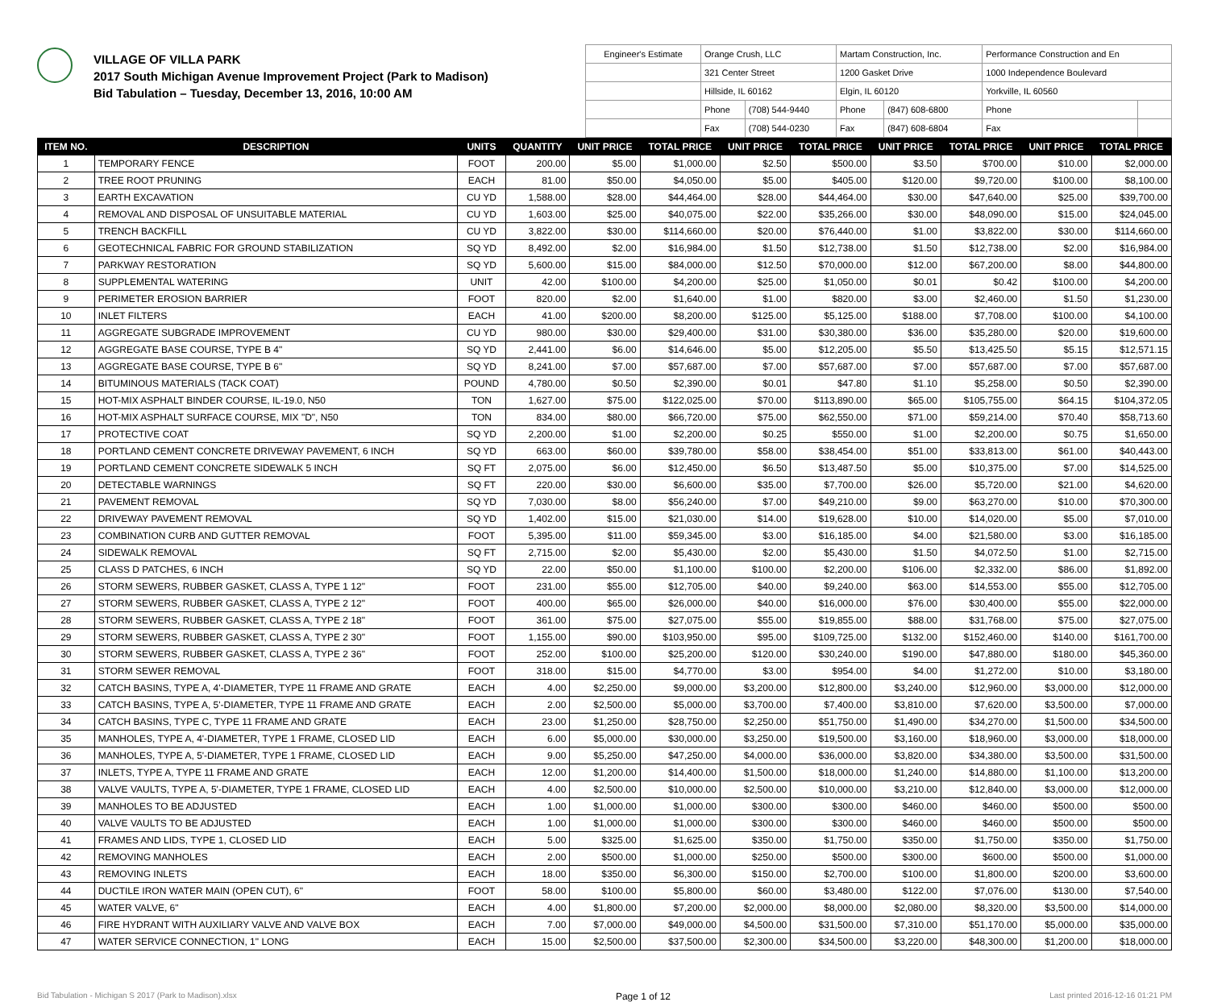VILLAGE OF VILLA PARK
2017 South Michigan Avenue Improvement Project (Park to Madison)
Bid Tabulation – Tuesday, December 13, 2016, 10:00 AM
| Engineer's Estimate | Orange Crush, LLC | | Martam Construction, Inc. | | Performance Construction and En | |
| | 321 Center Street | | 1200 Gasket Drive | | 1000 Independence Boulevard | |
| | Hillside, IL 60162 | | Elgin, IL 60120 | | Yorkville, IL 60560 | |
| | Phone | (708) 544-9440 | Phone | (847) 608-6800 | Phone | |
| | Fax | (708) 544-0230 | Fax | (847) 608-6804 | Fax | |
| ITEM NO. | DESCRIPTION | UNITS | QUANTITY | UNIT PRICE | TOTAL PRICE | UNIT PRICE | TOTAL PRICE | UNIT PRICE | TOTAL PRICE | UNIT PRICE | TOTAL PRICE |
| --- | --- | --- | --- | --- | --- | --- | --- | --- | --- | --- | --- |
| 1 | TEMPORARY FENCE | FOOT | 200.00 | $5.00 | $1,000.00 | $2.50 | $500.00 | $3.50 | $700.00 | $10.00 | $2,000.00 |
| 2 | TREE ROOT PRUNING | EACH | 81.00 | $50.00 | $4,050.00 | $5.00 | $405.00 | $120.00 | $9,720.00 | $100.00 | $8,100.00 |
| 3 | EARTH EXCAVATION | CU YD | 1,588.00 | $28.00 | $44,464.00 | $28.00 | $44,464.00 | $30.00 | $47,640.00 | $25.00 | $39,700.00 |
| 4 | REMOVAL AND DISPOSAL OF UNSUITABLE MATERIAL | CU YD | 1,603.00 | $25.00 | $40,075.00 | $22.00 | $35,266.00 | $30.00 | $48,090.00 | $15.00 | $24,045.00 |
| 5 | TRENCH BACKFILL | CU YD | 3,822.00 | $30.00 | $114,660.00 | $20.00 | $76,440.00 | $1.00 | $3,822.00 | $30.00 | $114,660.00 |
| 6 | GEOTECHNICAL FABRIC FOR GROUND STABILIZATION | SQ YD | 8,492.00 | $2.00 | $16,984.00 | $1.50 | $12,738.00 | $1.50 | $12,738.00 | $2.00 | $16,984.00 |
| 7 | PARKWAY RESTORATION | SQ YD | 5,600.00 | $15.00 | $84,000.00 | $12.50 | $70,000.00 | $12.00 | $67,200.00 | $8.00 | $44,800.00 |
| 8 | SUPPLEMENTAL WATERING | UNIT | 42.00 | $100.00 | $4,200.00 | $25.00 | $1,050.00 | $0.01 | $0.42 | $100.00 | $4,200.00 |
| 9 | PERIMETER EROSION BARRIER | FOOT | 820.00 | $2.00 | $1,640.00 | $1.00 | $820.00 | $3.00 | $2,460.00 | $1.50 | $1,230.00 |
| 10 | INLET FILTERS | EACH | 41.00 | $200.00 | $8,200.00 | $125.00 | $5,125.00 | $188.00 | $7,708.00 | $100.00 | $4,100.00 |
| 11 | AGGREGATE SUBGRADE IMPROVEMENT | CU YD | 980.00 | $30.00 | $29,400.00 | $31.00 | $30,380.00 | $36.00 | $35,280.00 | $20.00 | $19,600.00 |
| 12 | AGGREGATE BASE COURSE, TYPE B 4" | SQ YD | 2,441.00 | $6.00 | $14,646.00 | $5.00 | $12,205.00 | $5.50 | $13,425.50 | $5.15 | $12,571.15 |
| 13 | AGGREGATE BASE COURSE, TYPE B 6" | SQ YD | 8,241.00 | $7.00 | $57,687.00 | $7.00 | $57,687.00 | $7.00 | $57,687.00 | $7.00 | $57,687.00 |
| 14 | BITUMINOUS MATERIALS (TACK COAT) | POUND | 4,780.00 | $0.50 | $2,390.00 | $0.01 | $47.80 | $1.10 | $5,258.00 | $0.50 | $2,390.00 |
| 15 | HOT-MIX ASPHALT BINDER COURSE, IL-19.0, N50 | TON | 1,627.00 | $75.00 | $122,025.00 | $70.00 | $113,890.00 | $65.00 | $105,755.00 | $64.15 | $104,372.05 |
| 16 | HOT-MIX ASPHALT SURFACE COURSE, MIX "D", N50 | TON | 834.00 | $80.00 | $66,720.00 | $75.00 | $62,550.00 | $71.00 | $59,214.00 | $70.40 | $58,713.60 |
| 17 | PROTECTIVE COAT | SQ YD | 2,200.00 | $1.00 | $2,200.00 | $0.25 | $550.00 | $1.00 | $2,200.00 | $0.75 | $1,650.00 |
| 18 | PORTLAND CEMENT CONCRETE DRIVEWAY PAVEMENT, 6 INCH | SQ YD | 663.00 | $60.00 | $39,780.00 | $58.00 | $38,454.00 | $51.00 | $33,813.00 | $61.00 | $40,443.00 |
| 19 | PORTLAND CEMENT CONCRETE SIDEWALK 5 INCH | SQ FT | 2,075.00 | $6.00 | $12,450.00 | $6.50 | $13,487.50 | $5.00 | $10,375.00 | $7.00 | $14,525.00 |
| 20 | DETECTABLE WARNINGS | SQ FT | 220.00 | $30.00 | $6,600.00 | $35.00 | $7,700.00 | $26.00 | $5,720.00 | $21.00 | $4,620.00 |
| 21 | PAVEMENT REMOVAL | SQ YD | 7,030.00 | $8.00 | $56,240.00 | $7.00 | $49,210.00 | $9.00 | $63,270.00 | $10.00 | $70,300.00 |
| 22 | DRIVEWAY PAVEMENT REMOVAL | SQ YD | 1,402.00 | $15.00 | $21,030.00 | $14.00 | $19,628.00 | $10.00 | $14,020.00 | $5.00 | $7,010.00 |
| 23 | COMBINATION CURB AND GUTTER REMOVAL | FOOT | 5,395.00 | $11.00 | $59,345.00 | $3.00 | $16,185.00 | $4.00 | $21,580.00 | $3.00 | $16,185.00 |
| 24 | SIDEWALK REMOVAL | SQ FT | 2,715.00 | $2.00 | $5,430.00 | $2.00 | $5,430.00 | $1.50 | $4,072.50 | $1.00 | $2,715.00 |
| 25 | CLASS D PATCHES, 6 INCH | SQ YD | 22.00 | $50.00 | $1,100.00 | $100.00 | $2,200.00 | $106.00 | $2,332.00 | $86.00 | $1,892.00 |
| 26 | STORM SEWERS, RUBBER GASKET, CLASS A, TYPE 1 12" | FOOT | 231.00 | $55.00 | $12,705.00 | $40.00 | $9,240.00 | $63.00 | $14,553.00 | $55.00 | $12,705.00 |
| 27 | STORM SEWERS, RUBBER GASKET, CLASS A, TYPE 2 12" | FOOT | 400.00 | $65.00 | $26,000.00 | $40.00 | $16,000.00 | $76.00 | $30,400.00 | $55.00 | $22,000.00 |
| 28 | STORM SEWERS, RUBBER GASKET, CLASS A, TYPE 2 18" | FOOT | 361.00 | $75.00 | $27,075.00 | $55.00 | $19,855.00 | $88.00 | $31,768.00 | $75.00 | $27,075.00 |
| 29 | STORM SEWERS, RUBBER GASKET, CLASS A, TYPE 2 30" | FOOT | 1,155.00 | $90.00 | $103,950.00 | $95.00 | $109,725.00 | $132.00 | $152,460.00 | $140.00 | $161,700.00 |
| 30 | STORM SEWERS, RUBBER GASKET, CLASS A, TYPE 2 36" | FOOT | 252.00 | $100.00 | $25,200.00 | $120.00 | $30,240.00 | $190.00 | $47,880.00 | $180.00 | $45,360.00 |
| 31 | STORM SEWER REMOVAL | FOOT | 318.00 | $15.00 | $4,770.00 | $3.00 | $954.00 | $4.00 | $1,272.00 | $10.00 | $3,180.00 |
| 32 | CATCH BASINS, TYPE A, 4'-DIAMETER, TYPE 11 FRAME AND GRATE | EACH | 4.00 | $2,250.00 | $9,000.00 | $3,200.00 | $12,800.00 | $3,240.00 | $12,960.00 | $3,000.00 | $12,000.00 |
| 33 | CATCH BASINS, TYPE A, 5'-DIAMETER, TYPE 11 FRAME AND GRATE | EACH | 2.00 | $2,500.00 | $5,000.00 | $3,700.00 | $7,400.00 | $3,810.00 | $7,620.00 | $3,500.00 | $7,000.00 |
| 34 | CATCH BASINS, TYPE C, TYPE 11 FRAME AND GRATE | EACH | 23.00 | $1,250.00 | $28,750.00 | $2,250.00 | $51,750.00 | $1,490.00 | $34,270.00 | $1,500.00 | $34,500.00 |
| 35 | MANHOLES, TYPE A, 4'-DIAMETER, TYPE 1 FRAME, CLOSED LID | EACH | 6.00 | $5,000.00 | $30,000.00 | $3,250.00 | $19,500.00 | $3,160.00 | $18,960.00 | $3,000.00 | $18,000.00 |
| 36 | MANHOLES, TYPE A, 5'-DIAMETER, TYPE 1 FRAME, CLOSED LID | EACH | 9.00 | $5,250.00 | $47,250.00 | $4,000.00 | $36,000.00 | $3,820.00 | $34,380.00 | $3,500.00 | $31,500.00 |
| 37 | INLETS, TYPE A, TYPE 11 FRAME AND GRATE | EACH | 12.00 | $1,200.00 | $14,400.00 | $1,500.00 | $18,000.00 | $1,240.00 | $14,880.00 | $1,100.00 | $13,200.00 |
| 38 | VALVE VAULTS, TYPE A, 5'-DIAMETER, TYPE 1 FRAME, CLOSED LID | EACH | 4.00 | $2,500.00 | $10,000.00 | $2,500.00 | $10,000.00 | $3,210.00 | $12,840.00 | $3,000.00 | $12,000.00 |
| 39 | MANHOLES TO BE ADJUSTED | EACH | 1.00 | $1,000.00 | $1,000.00 | $300.00 | $300.00 | $460.00 | $460.00 | $500.00 | $500.00 |
| 40 | VALVE VAULTS TO BE ADJUSTED | EACH | 1.00 | $1,000.00 | $1,000.00 | $300.00 | $300.00 | $460.00 | $460.00 | $500.00 | $500.00 |
| 41 | FRAMES AND LIDS, TYPE 1, CLOSED LID | EACH | 5.00 | $325.00 | $1,625.00 | $350.00 | $1,750.00 | $350.00 | $1,750.00 | $350.00 | $1,750.00 |
| 42 | REMOVING MANHOLES | EACH | 2.00 | $500.00 | $1,000.00 | $250.00 | $500.00 | $300.00 | $600.00 | $500.00 | $1,000.00 |
| 43 | REMOVING INLETS | EACH | 18.00 | $350.00 | $6,300.00 | $150.00 | $2,700.00 | $100.00 | $1,800.00 | $200.00 | $3,600.00 |
| 44 | DUCTILE IRON WATER MAIN (OPEN CUT), 6" | FOOT | 58.00 | $100.00 | $5,800.00 | $60.00 | $3,480.00 | $122.00 | $7,076.00 | $130.00 | $7,540.00 |
| 45 | WATER VALVE, 6" | EACH | 4.00 | $1,800.00 | $7,200.00 | $2,000.00 | $8,000.00 | $2,080.00 | $8,320.00 | $3,500.00 | $14,000.00 |
| 46 | FIRE HYDRANT WITH AUXILIARY VALVE AND VALVE BOX | EACH | 7.00 | $7,000.00 | $49,000.00 | $4,500.00 | $31,500.00 | $7,310.00 | $51,170.00 | $5,000.00 | $35,000.00 |
| 47 | WATER SERVICE CONNECTION, 1" LONG | EACH | 15.00 | $2,500.00 | $37,500.00 | $2,300.00 | $34,500.00 | $3,220.00 | $48,300.00 | $1,200.00 | $18,000.00 |
Bid Tabulation - Michigan S 2017 (Park to Madison).xlsx Page 1 of 12 Last printed 2016-12-16 01:21 PM